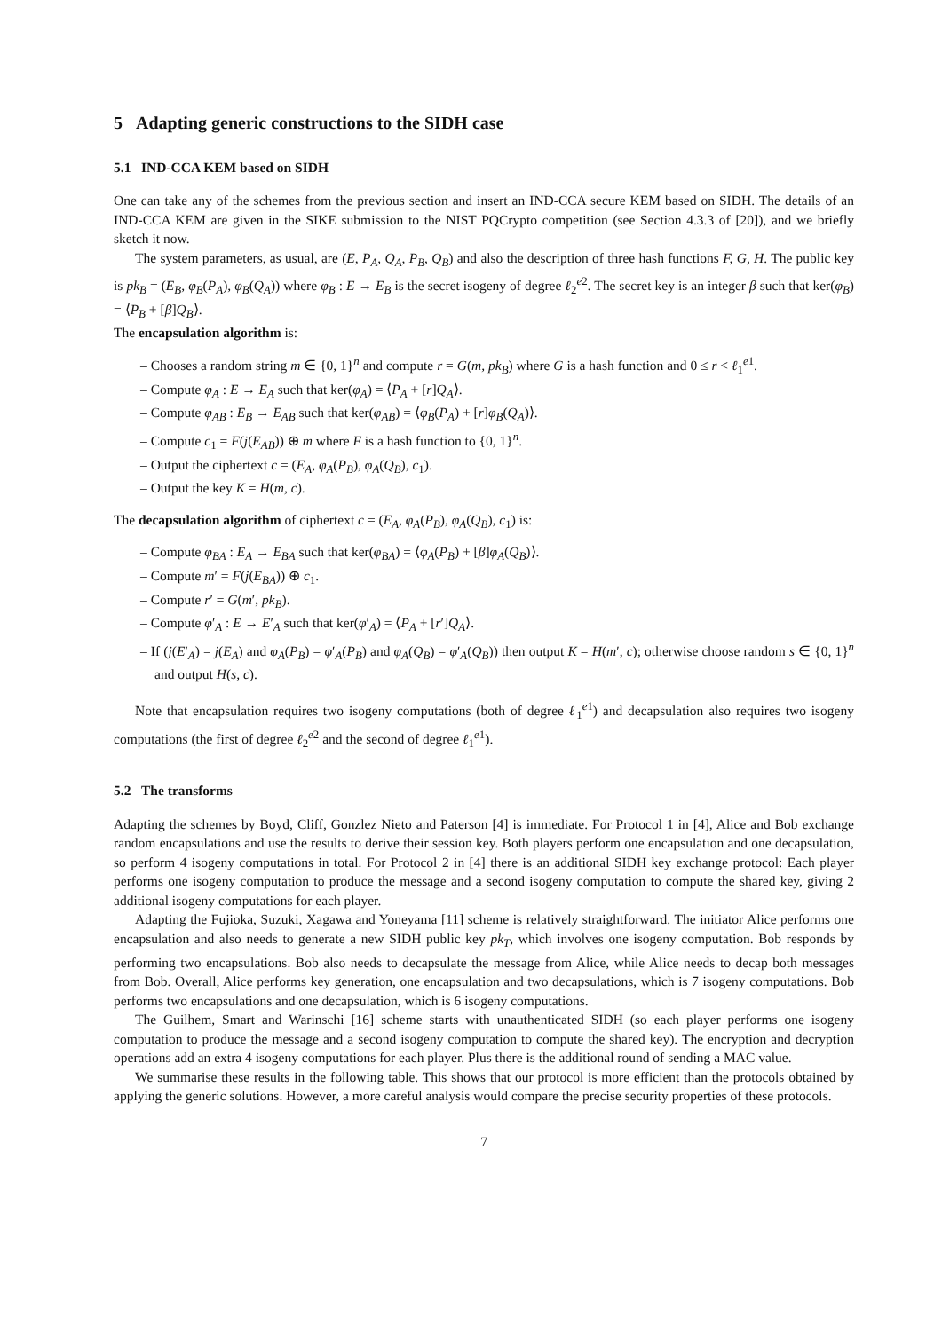5 Adapting generic constructions to the SIDH case
5.1 IND-CCA KEM based on SIDH
One can take any of the schemes from the previous section and insert an IND-CCA secure KEM based on SIDH. The details of an IND-CCA KEM are given in the SIKE submission to the NIST PQCrypto competition (see Section 4.3.3 of [20]), and we briefly sketch it now.
The system parameters, as usual, are (E, P<sub>A</sub>, Q<sub>A</sub>, P<sub>B</sub>, Q<sub>B</sub>) and also the description of three hash functions F, G, H. The public key is pk<sub>B</sub> = (E<sub>B</sub>, φ<sub>B</sub>(P<sub>A</sub>), φ<sub>B</sub>(Q<sub>A</sub>)) where φ<sub>B</sub> : E → E<sub>B</sub> is the secret isogeny of degree ℓ<sub>2</sub><sup>e2</sup>. The secret key is an integer β such that ker(φ<sub>B</sub>) = ⟨P<sub>B</sub> + [β]Q<sub>B</sub>⟩.
The encapsulation algorithm is:
– Chooses a random string m ∈ {0, 1}<sup>n</sup> and compute r = G(m, pk<sub>B</sub>) where G is a hash function and 0 ≤ r < ℓ<sub>1</sub><sup>e1</sup>.
– Compute φ<sub>A</sub> : E → E<sub>A</sub> such that ker(φ<sub>A</sub>) = ⟨P<sub>A</sub> + [r]Q<sub>A</sub>⟩.
– Compute φ<sub>AB</sub> : E<sub>B</sub> → E<sub>AB</sub> such that ker(φ<sub>AB</sub>) = ⟨φ<sub>B</sub>(P<sub>A</sub>) + [r]φ<sub>B</sub>(Q<sub>A</sub>)⟩.
– Compute c<sub>1</sub> = F(j(E<sub>AB</sub>)) ⊕ m where F is a hash function to {0, 1}<sup>n</sup>.
– Output the ciphertext c = (E<sub>A</sub>, φ<sub>A</sub>(P<sub>B</sub>), φ<sub>A</sub>(Q<sub>B</sub>), c<sub>1</sub>).
– Output the key K = H(m, c).
The decapsulation algorithm of ciphertext c = (E<sub>A</sub>, φ<sub>A</sub>(P<sub>B</sub>), φ<sub>A</sub>(Q<sub>B</sub>), c<sub>1</sub>) is:
– Compute φ<sub>BA</sub> : E<sub>A</sub> → E<sub>BA</sub> such that ker(φ<sub>BA</sub>) = ⟨φ<sub>A</sub>(P<sub>B</sub>) + [β]φ<sub>A</sub>(Q<sub>B</sub>)⟩.
– Compute m′ = F(j(E<sub>BA</sub>)) ⊕ c<sub>1</sub>.
– Compute r′ = G(m′, pk<sub>B</sub>).
– Compute φ′<sub>A</sub> : E → E′<sub>A</sub> such that ker(φ′<sub>A</sub>) = ⟨P<sub>A</sub> + [r′]Q<sub>A</sub>⟩.
– If (j(E′<sub>A</sub>) = j(E<sub>A</sub>) and φ<sub>A</sub>(P<sub>B</sub>) = φ′<sub>A</sub>(P<sub>B</sub>) and φ<sub>A</sub>(Q<sub>B</sub>) = φ′<sub>A</sub>(Q<sub>B</sub>)) then output K = H(m′, c); otherwise choose random s ∈ {0, 1}<sup>n</sup> and output H(s, c).
Note that encapsulation requires two isogeny computations (both of degree ℓ<sub>1</sub><sup>e1</sup>) and decapsulation also requires two isogeny computations (the first of degree ℓ<sub>2</sub><sup>e2</sup> and the second of degree ℓ<sub>1</sub><sup>e1</sup>).
5.2 The transforms
Adapting the schemes by Boyd, Cliff, Gonzlez Nieto and Paterson [4] is immediate. For Protocol 1 in [4], Alice and Bob exchange random encapsulations and use the results to derive their session key. Both players perform one encapsulation and one decapsulation, so perform 4 isogeny computations in total. For Protocol 2 in [4] there is an additional SIDH key exchange protocol: Each player performs one isogeny computation to produce the message and a second isogeny computation to compute the shared key, giving 2 additional isogeny computations for each player.
Adapting the Fujioka, Suzuki, Xagawa and Yoneyama [11] scheme is relatively straightforward. The initiator Alice performs one encapsulation and also needs to generate a new SIDH public key pk<sub>T</sub>, which involves one isogeny computation. Bob responds by performing two encapsulations. Bob also needs to decapsulate the message from Alice, while Alice needs to decap both messages from Bob. Overall, Alice performs key generation, one encapsulation and two decapsulations, which is 7 isogeny computations. Bob performs two encapsulations and one decapsulation, which is 6 isogeny computations.
The Guilhem, Smart and Warinschi [16] scheme starts with unauthenticated SIDH (so each player performs one isogeny computation to produce the message and a second isogeny computation to compute the shared key). The encryption and decryption operations add an extra 4 isogeny computations for each player. Plus there is the additional round of sending a MAC value.
We summarise these results in the following table. This shows that our protocol is more efficient than the protocols obtained by applying the generic solutions. However, a more careful analysis would compare the precise security properties of these protocols.
7